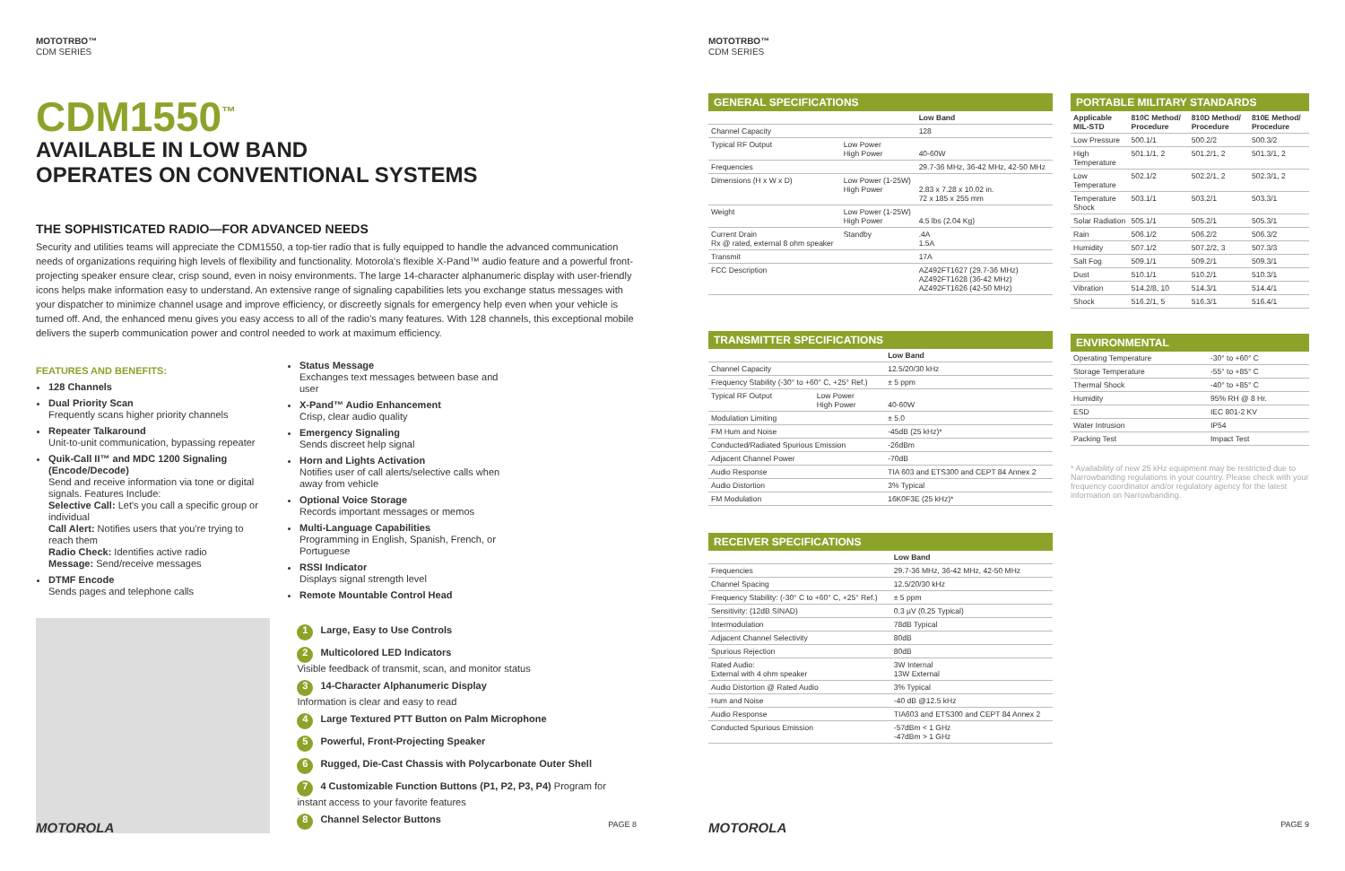MOTOTRBO™
CDM SERIES
CDM1550<sup>™</sup>
AVAILABLE IN LOW BAND
OPERATES ON CONVENTIONAL SYSTEMS
THE SOPHISTICATED RADIO—FOR ADVANCED NEEDS
Security and utilities teams will appreciate the CDM1550, a top-tier radio that is fully equipped to handle the advanced communication needs of organizations requiring high levels of flexibility and functionality. Motorola's flexible X-Pand™ audio feature and a powerful front-projecting speaker ensure clear, crisp sound, even in noisy environments. The large 14-character alphanumeric display with user-friendly icons helps make information easy to understand. An extensive range of signaling capabilities lets you exchange status messages with your dispatcher to minimize channel usage and improve efficiency, or discreetly signals for emergency help even when your vehicle is turned off. And, the enhanced menu gives you easy access to all of the radio's many features. With 128 channels, this exceptional mobile delivers the superb communication power and control needed to work at maximum efficiency.
FEATURES AND BENEFITS:
128 Channels
Dual Priority Scan
Frequently scans higher priority channels
Repeater Talkaround
Unit-to-unit communication, bypassing repeater
Quik-Call II™ and MDC 1200 Signaling (Encode/Decode)
Send and receive information via tone or digital signals. Features Include:
Selective Call: Let's you call a specific group or individual
Call Alert: Notifies users that you're trying to reach them
Radio Check: Identifies active radio
Message: Send/receive messages
DTMF Encode
Sends pages and telephone calls
Status Message
Exchanges text messages between base and user
X-Pand™ Audio Enhancement
Crisp, clear audio quality
Emergency Signaling
Sends discreet help signal
Horn and Lights Activation
Notifies user of call alerts/selective calls when away from vehicle
Optional Voice Storage
Records important messages or memos
Multi-Language Capabilities
Programming in English, Spanish, French, or Portuguese
RSSI Indicator
Displays signal strength level
Remote Mountable Control Head
1 Large, Easy to Use Controls
2 Multicolored LED Indicators
Visible feedback of transmit, scan, and monitor status
3 14-Character Alphanumeric Display
Information is clear and easy to read
4 Large Textured PTT Button on Palm Microphone
5 Powerful, Front-Projecting Speaker
6 Rugged, Die-Cast Chassis with Polycarbonate Outer Shell
7 4 Customizable Function Buttons (P1, P2, P3, P4) Program for instant access to your favorite features
8 Channel Selector Buttons
MOTOROLA PAGE 8
MOTOTRBO™
CDM SERIES
GENERAL SPECIFICATIONS
| | | Low Band |
| --- | --- | --- |
| Channel Capacity | | 128 |
| Typical RF Output | Low Power High Power | 40-60W |
| Frequencies | | 29.7-36 MHz, 36-42 MHz, 42-50 MHz |
| Dimensions (H x W x D) | Low Power (1-25W) High Power | 2.83 x 7.28 x 10.02 in. 72 x 185 x 255 mm |
| Weight | Low Power (1-25W) High Power | 4.5 lbs (2.04 Kg) |
| Current Drain Rx @ rated, external 8 ohm speaker | Standby | .4A 1.5A |
| Transmit | | 17A |
| FCC Description | | AZ492FT1627 (29.7-36 MHz) AZ492FT1628 (36-42 MHz) AZ492FT1626 (42-50 MHz) |
TRANSMITTER SPECIFICATIONS
| | | Low Band |
| --- | --- | --- |
| Channel Capacity | | 12.5/20/30 kHz |
| Frequency Stability (-30° to +60° C, +25° Ref.) | | ± 5 ppm |
| Typical RF Output | Low Power High Power | 40-60W |
| Modulation Limiting | | ± 5.0 |
| FM Hum and Noise | | -45dB (25 kHz)* |
| Conducted/Radiated Spurious Emission | | -26dBm |
| Adjacent Channel Power | | -70dB |
| Audio Response | | TIA 603 and ETS300 and CEPT 84 Annex 2 |
| Audio Distortion | | 3% Typical |
| FM Modulation | | 16K0F3E (25 kHz)* |
RECEIVER SPECIFICATIONS
| | Low Band |
| --- | --- |
| Frequencies | 29.7-36 MHz, 36-42 MHz, 42-50 MHz |
| Channel Spacing | 12.5/20/30 kHz |
| Frequency Stability: (-30° C to +60° C, +25° Ref.) | ± 5 ppm |
| Sensitivity: (12dB SINAD) | 0.3 µV (0.25 Typical) |
| Intermodulation | 78dB Typical |
| Adjacent Channel Selectivity | 80dB |
| Spurious Rejection | 80dB |
| Rated Audio: External with 4 ohm speaker | 3W Internal 13W External |
| Audio Distortion @ Rated Audio | 3% Typical |
| Hum and Noise | -40 dB @12.5 kHz |
| Audio Response | TIA603 and ETS300 and CEPT 84 Annex 2 |
| Conducted Spurious Emission | -57dBm < 1 GHz -47dBm > 1 GHz |
PORTABLE MILITARY STANDARDS
| Applicable MIL-STD | 810C Method/ Procedure | 810D Method/ Procedure | 810E Method/ Procedure |
| --- | --- | --- | --- |
| Low Pressure | 500.1/1 | 500.2/2 | 500.3/2 |
| High Temperature | 501.1/1, 2 | 501.2/1, 2 | 501.3/1, 2 |
| Low Temperature | 502.1/2 | 502.2/1, 2 | 502.3/1, 2 |
| Temperature Shock | 503.1/1 | 503.2/1 | 503.3/1 |
| Solar Radiation | 505.1/1 | 505.2/1 | 505.3/1 |
| Rain | 506.1/2 | 506.2/2 | 506.3/2 |
| Humidity | 507.1/2 | 507.2/2, 3 | 507.3/3 |
| Salt Fog | 509.1/1 | 509.2/1 | 509.3/1 |
| Dust | 510.1/1 | 510.2/1 | 510.3/1 |
| Vibration | 514.2/8, 10 | 514.3/1 | 514.4/1 |
| Shock | 516.2/1, 5 | 516.3/1 | 516.4/1 |
ENVIRONMENTAL
| Operating Temperature | -30° to +60° C |
| Storage Temperature | -55° to +85° C |
| Thermal Shock | -40° to +85° C |
| Humidity | 95% RH @ 8 Hr. |
| ESD | IEC 801-2 KV |
| Water Intrusion | IP54 |
| Packing Test | Impact Test |
* Availability of new 25 kHz equipment may be restricted due to Narrowbanding regulations in your country. Please check with your frequency coordinator and/or regulatory agency for the latest information on Narrowbanding.
MOTOROLA PAGE 9